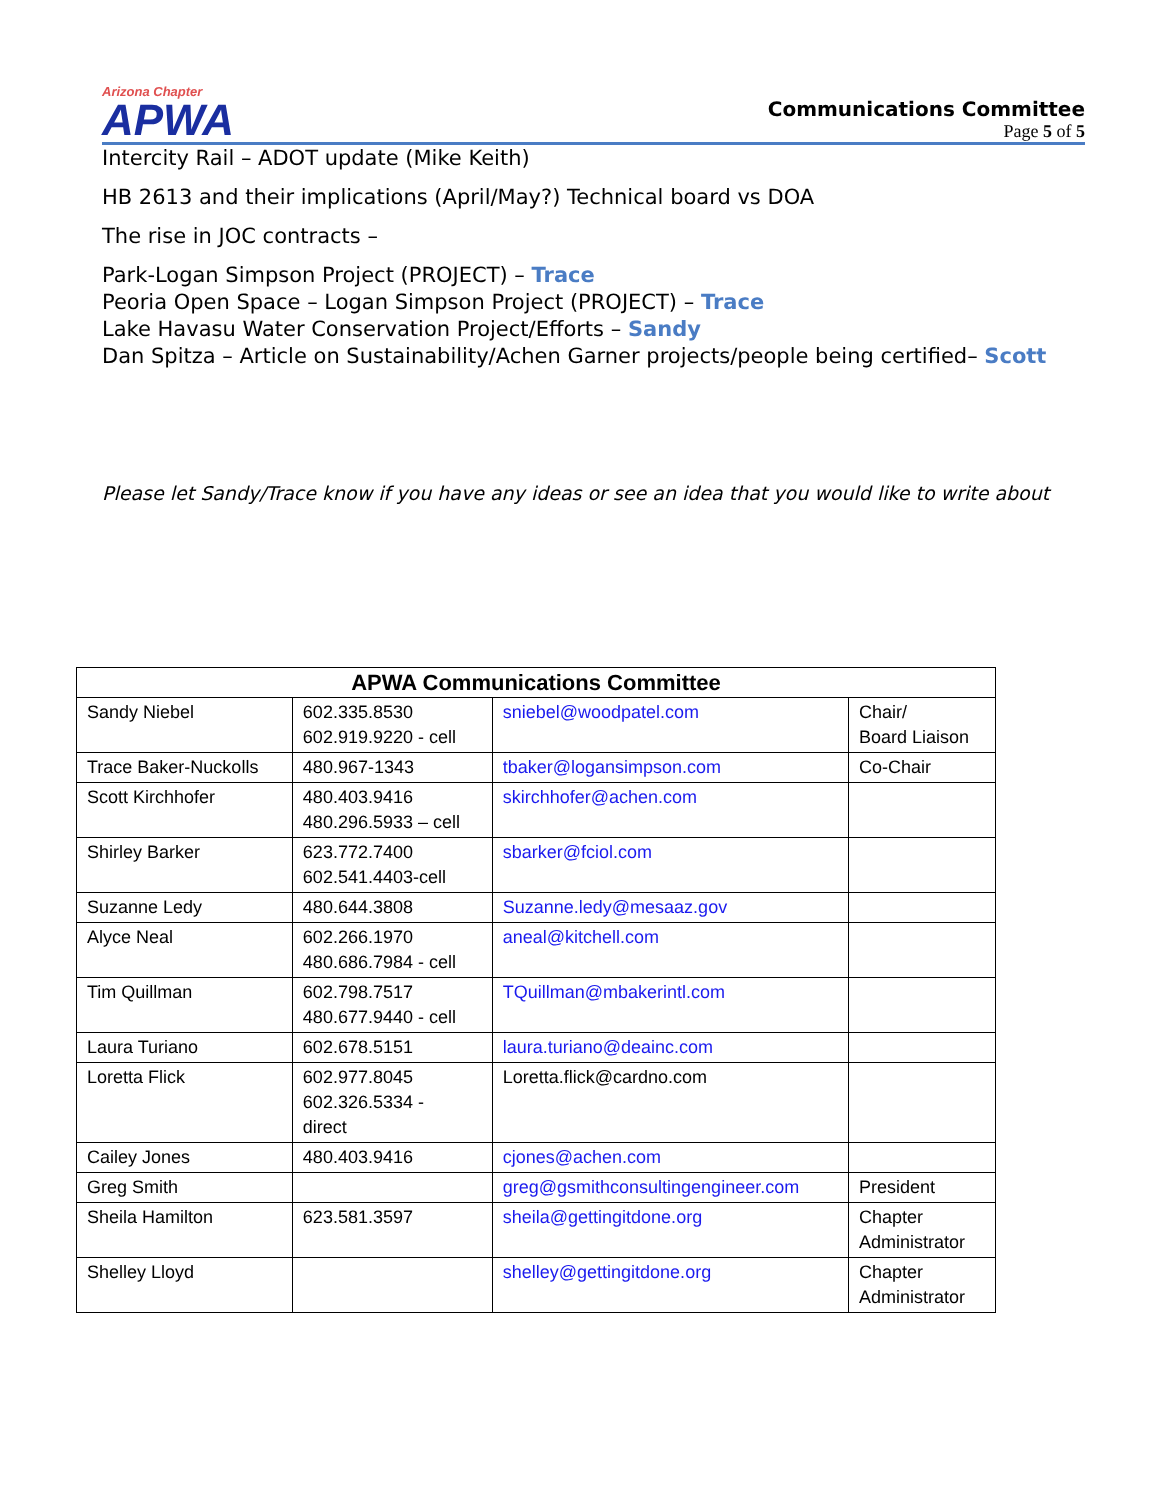Arizona Chapter
APWA
Communications Committee
Page 5 of 5
Intercity Rail – ADOT update (Mike Keith)
HB 2613 and their implications (April/May?) Technical board vs DOA
The rise in JOC contracts –
Park-Logan Simpson Project (PROJECT) – Trace
Peoria Open Space – Logan Simpson Project (PROJECT) – Trace
Lake Havasu Water Conservation Project/Efforts – Sandy
Dan Spitza – Article on Sustainability/Achen Garner projects/people being certified– Scott
Please let Sandy/Trace know if you have any ideas or see an idea that you would like to write about
| APWA Communications Committee | | | |
| --- | --- | --- | --- |
| Sandy Niebel | 602.335.8530 602.919.9220 - cell | sniebel@woodpatel.com | Chair/ Board Liaison |
| Trace Baker-Nuckolls | 480.967-1343 | tbaker@logansimpson.com | Co-Chair |
| Scott Kirchhofer | 480.403.9416 480.296.5933 – cell | skirchhofer@achen.com | |
| Shirley Barker | 623.772.7400 602.541.4403-cell | sbarker@fciol.com | |
| Suzanne Ledy | 480.644.3808 | Suzanne.ledy@mesaaz.gov | |
| Alyce Neal | 602.266.1970 480.686.7984 - cell | aneal@kitchell.com | |
| Tim Quillman | 602.798.7517 480.677.9440 - cell | TQuillman@mbakerintl.com | |
| Laura Turiano | 602.678.5151 | laura.turiano@deainc.com | |
| Loretta Flick | 602.977.8045 602.326.5334 - direct | Loretta.flick@cardno.com | |
| Cailey Jones | 480.403.9416 | cjones@achen.com | |
| Greg Smith | | greg@gsmithconsultingengineer.com | President |
| Sheila Hamilton | 623.581.3597 | sheila@gettingitdone.org | Chapter Administrator |
| Shelley Lloyd | | shelley@gettingitdone.org | Chapter Administrator |